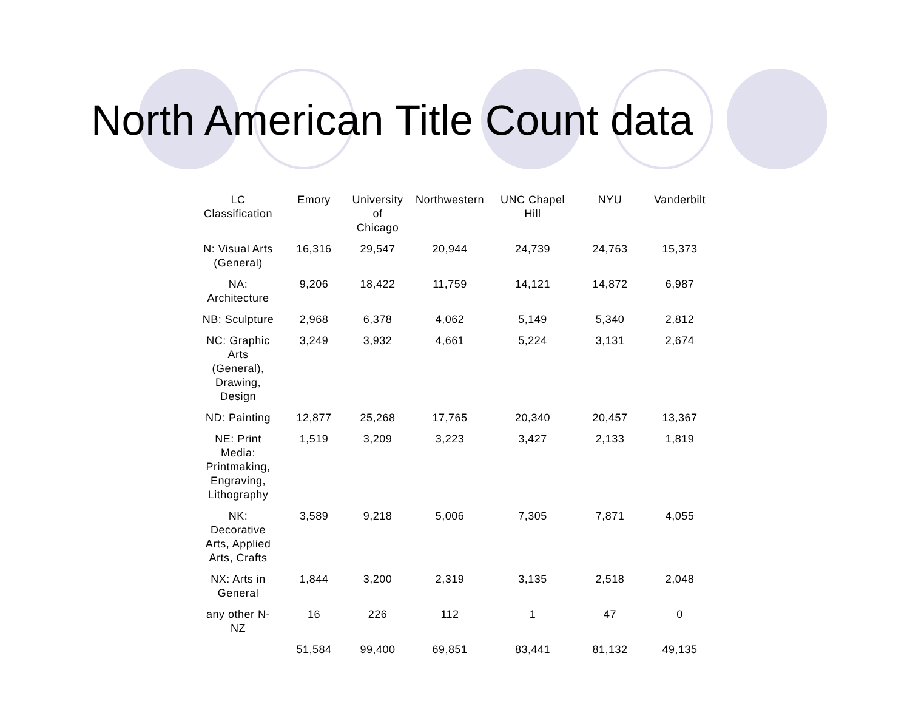North American Title Count data
| LC Classification | Emory | University of Chicago | Northwestern | UNC Chapel Hill | NYU | Vanderbilt |
| --- | --- | --- | --- | --- | --- | --- |
| N: Visual Arts (General) | 16,316 | 29,547 | 20,944 | 24,739 | 24,763 | 15,373 |
| NA: Architecture | 9,206 | 18,422 | 11,759 | 14,121 | 14,872 | 6,987 |
| NB: Sculpture | 2,968 | 6,378 | 4,062 | 5,149 | 5,340 | 2,812 |
| NC: Graphic Arts (General), Drawing, Design | 3,249 | 3,932 | 4,661 | 5,224 | 3,131 | 2,674 |
| ND: Painting | 12,877 | 25,268 | 17,765 | 20,340 | 20,457 | 13,367 |
| NE: Print Media: Printmaking, Engraving, Lithography | 1,519 | 3,209 | 3,223 | 3,427 | 2,133 | 1,819 |
| NK: Decorative Arts, Applied Arts, Crafts | 3,589 | 9,218 | 5,006 | 7,305 | 7,871 | 4,055 |
| NX: Arts in General | 1,844 | 3,200 | 2,319 | 3,135 | 2,518 | 2,048 |
| any other N-NZ | 16 | 226 | 112 | 1 | 47 | 0 |
| | 51,584 | 99,400 | 69,851 | 83,441 | 81,132 | 49,135 |